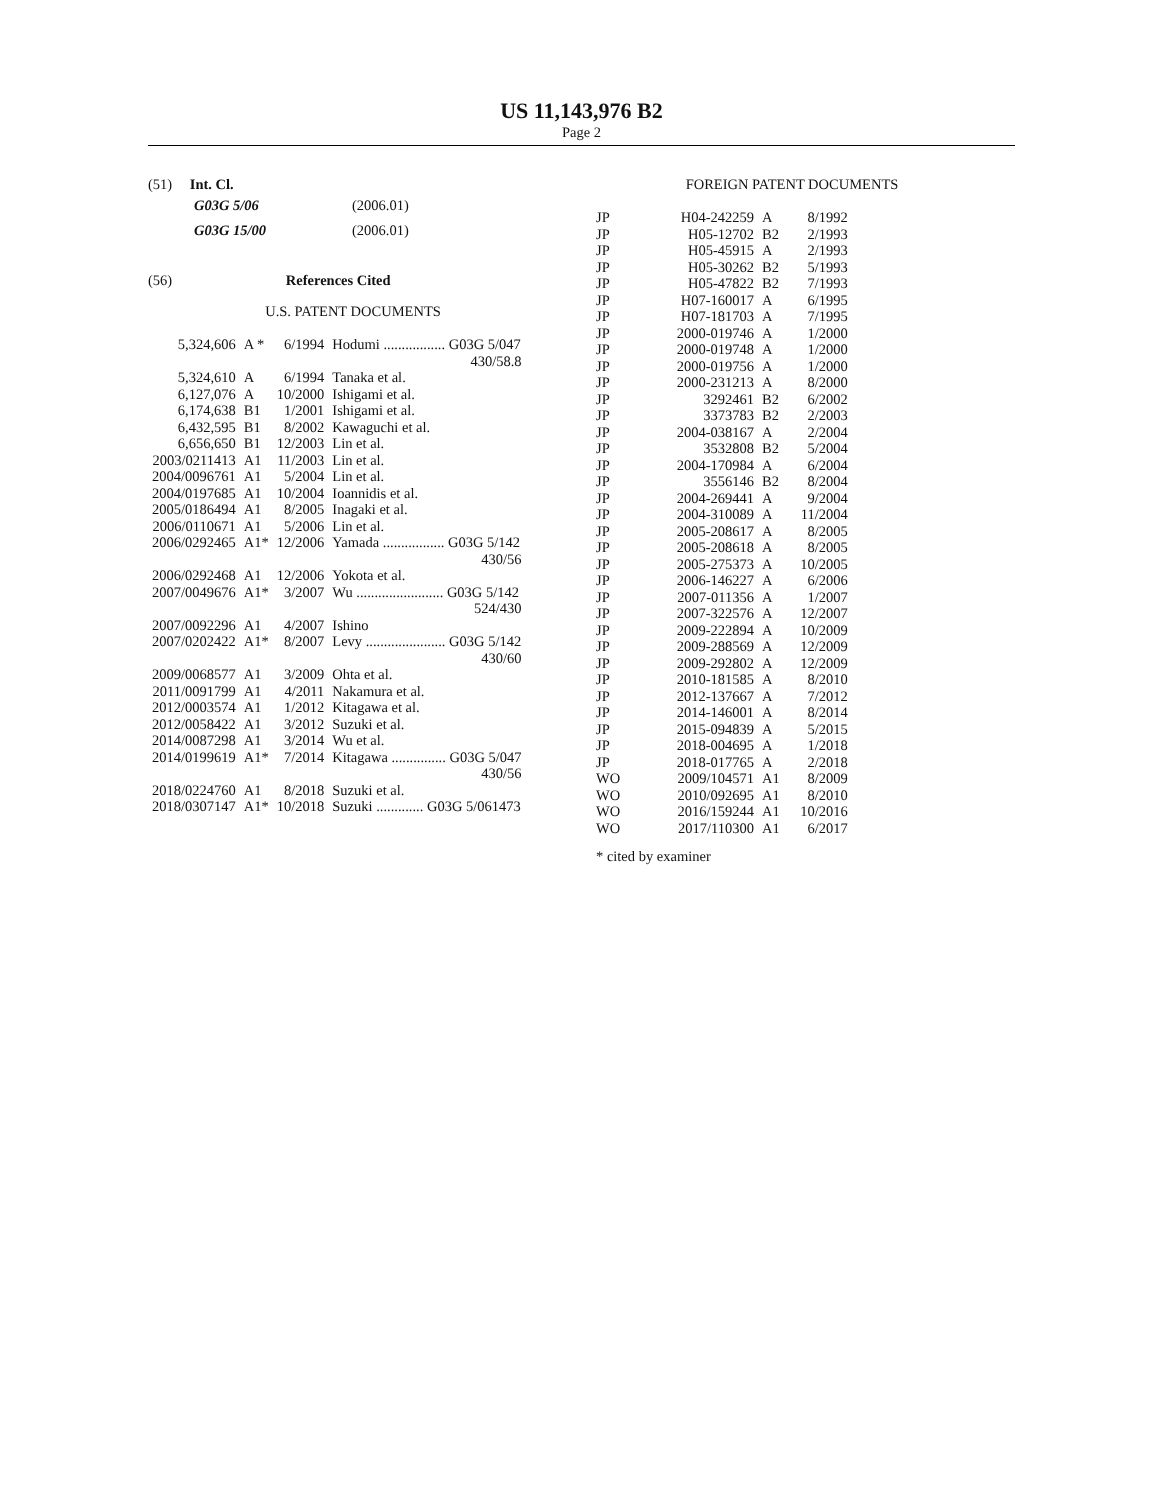US 11,143,976 B2
Page 2
(51) Int. Cl.
| G03G 5/06 | (2006.01) |
| G03G 15/00 | (2006.01) |
(56) References Cited
U.S. PATENT DOCUMENTS
| 5,324,606 | A * | 6/1994 | Hodumi ................. G03G 5/047 430/58.8 |
| 5,324,610 | A | 6/1994 | Tanaka et al. |
| 6,127,076 | A | 10/2000 | Ishigami et al. |
| 6,174,638 | B1 | 1/2001 | Ishigami et al. |
| 6,432,595 | B1 | 8/2002 | Kawaguchi et al. |
| 6,656,650 | B1 | 12/2003 | Lin et al. |
| 2003/0211413 | A1 | 11/2003 | Lin et al. |
| 2004/0096761 | A1 | 5/2004 | Lin et al. |
| 2004/0197685 | A1 | 10/2004 | Ioannidis et al. |
| 2005/0186494 | A1 | 8/2005 | Inagaki et al. |
| 2006/0110671 | A1 | 5/2006 | Lin et al. |
| 2006/0292465 | A1* | 12/2006 | Yamada ................. G03G 5/142 430/56 |
| 2006/0292468 | A1 | 12/2006 | Yokota et al. |
| 2007/0049676 | A1* | 3/2007 | Wu ........................ G03G 5/142 524/430 |
| 2007/0092296 | A1 | 4/2007 | Ishino |
| 2007/0202422 | A1* | 8/2007 | Levy ...................... G03G 5/142 430/60 |
| 2009/0068577 | A1 | 3/2009 | Ohta et al. |
| 2011/0091799 | A1 | 4/2011 | Nakamura et al. |
| 2012/0003574 | A1 | 1/2012 | Kitagawa et al. |
| 2012/0058422 | A1 | 3/2012 | Suzuki et al. |
| 2014/0087298 | A1 | 3/2014 | Wu et al. |
| 2014/0199619 | A1* | 7/2014 | Kitagawa ............... G03G 5/047 430/56 |
| 2018/0224760 | A1 | 8/2018 | Suzuki et al. |
| 2018/0307147 | A1* | 10/2018 | Suzuki ............. G03G 5/061473 |
FOREIGN PATENT DOCUMENTS
| JP | H04-242259 | A | 8/1992 |
| JP | H05-12702 | B2 | 2/1993 |
| JP | H05-45915 | A | 2/1993 |
| JP | H05-30262 | B2 | 5/1993 |
| JP | H05-47822 | B2 | 7/1993 |
| JP | H07-160017 | A | 6/1995 |
| JP | H07-181703 | A | 7/1995 |
| JP | 2000-019746 | A | 1/2000 |
| JP | 2000-019748 | A | 1/2000 |
| JP | 2000-019756 | A | 1/2000 |
| JP | 2000-231213 | A | 8/2000 |
| JP | 3292461 | B2 | 6/2002 |
| JP | 3373783 | B2 | 2/2003 |
| JP | 2004-038167 | A | 2/2004 |
| JP | 3532808 | B2 | 5/2004 |
| JP | 2004-170984 | A | 6/2004 |
| JP | 3556146 | B2 | 8/2004 |
| JP | 2004-269441 | A | 9/2004 |
| JP | 2004-310089 | A | 11/2004 |
| JP | 2005-208617 | A | 8/2005 |
| JP | 2005-208618 | A | 8/2005 |
| JP | 2005-275373 | A | 10/2005 |
| JP | 2006-146227 | A | 6/2006 |
| JP | 2007-011356 | A | 1/2007 |
| JP | 2007-322576 | A | 12/2007 |
| JP | 2009-222894 | A | 10/2009 |
| JP | 2009-288569 | A | 12/2009 |
| JP | 2009-292802 | A | 12/2009 |
| JP | 2010-181585 | A | 8/2010 |
| JP | 2012-137667 | A | 7/2012 |
| JP | 2014-146001 | A | 8/2014 |
| JP | 2015-094839 | A | 5/2015 |
| JP | 2018-004695 | A | 1/2018 |
| JP | 2018-017765 | A | 2/2018 |
| WO | 2009/104571 | A1 | 8/2009 |
| WO | 2010/092695 | A1 | 8/2010 |
| WO | 2016/159244 | A1 | 10/2016 |
| WO | 2017/110300 | A1 | 6/2017 |
* cited by examiner